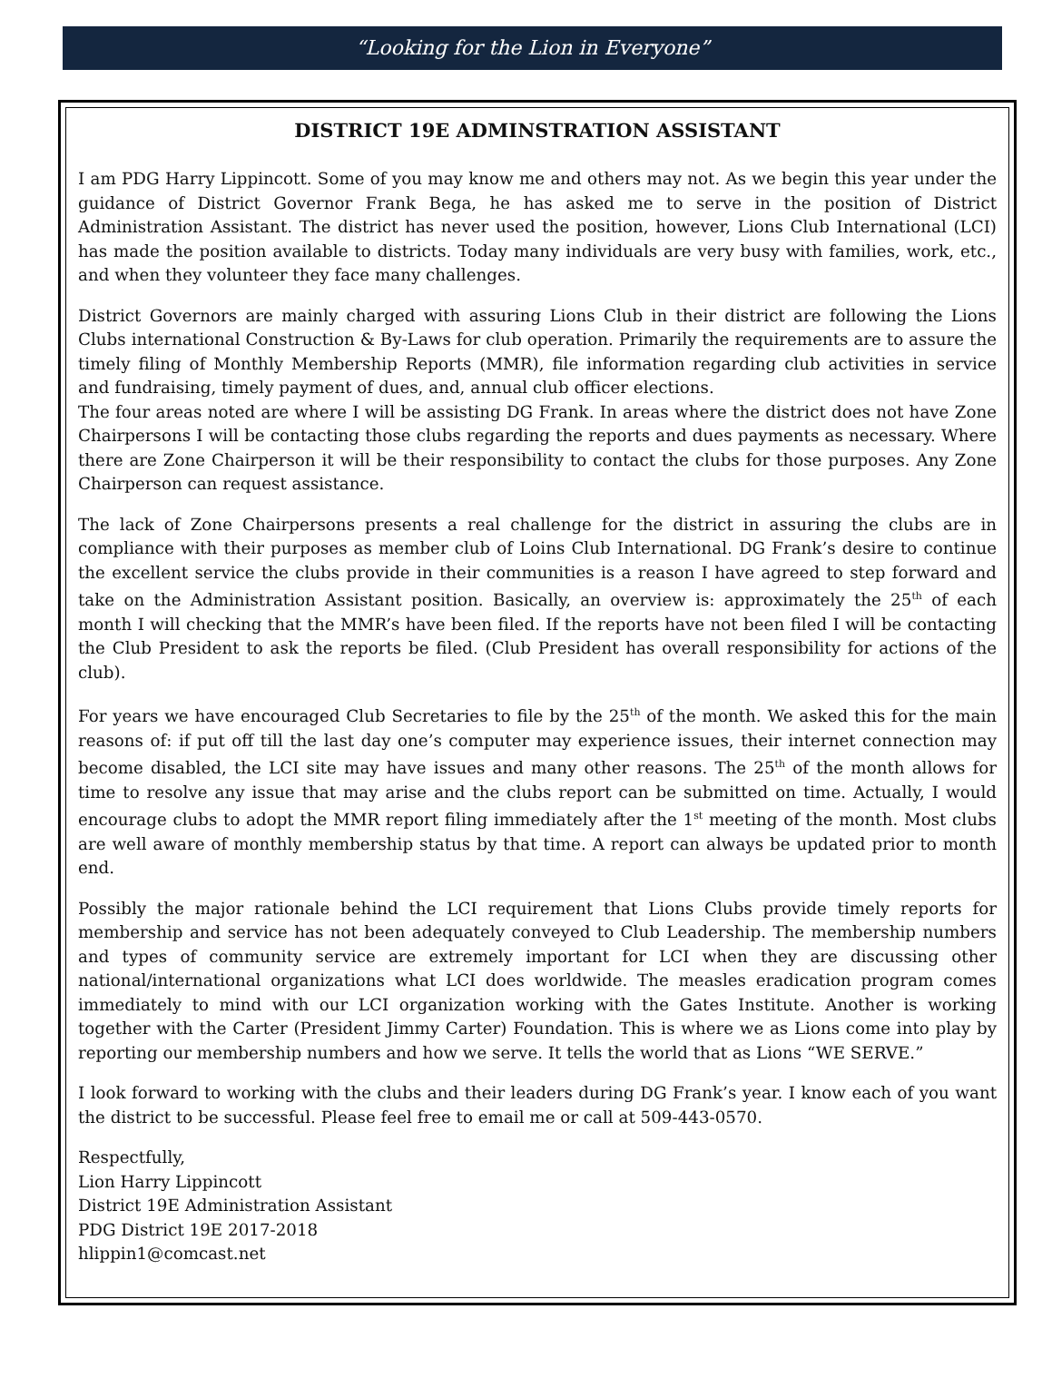“Looking for the Lion in Everyone”
DISTRICT 19E ADMINSTRATION ASSISTANT
I am PDG Harry Lippincott. Some of you may know me and others may not. As we begin this year under the guidance of District Governor Frank Bega, he has asked me to serve in the position of District Administration Assistant. The district has never used the position, however, Lions Club International (LCI) has made the position available to districts. Today many individuals are very busy with families, work, etc., and when they volunteer they face many challenges.
District Governors are mainly charged with assuring Lions Club in their district are following the Lions Clubs international Construction & By-Laws for club operation. Primarily the requirements are to assure the timely filing of Monthly Membership Reports (MMR), file information regarding club activities in service and fundraising, timely payment of dues, and, annual club officer elections.
The four areas noted are where I will be assisting DG Frank. In areas where the district does not have Zone Chairpersons I will be contacting those clubs regarding the reports and dues payments as necessary. Where there are Zone Chairperson it will be their responsibility to contact the clubs for those purposes. Any Zone Chairperson can request assistance.
The lack of Zone Chairpersons presents a real challenge for the district in assuring the clubs are in compliance with their purposes as member club of Loins Club International. DG Frank’s desire to continue the excellent service the clubs provide in their communities is a reason I have agreed to step forward and take on the Administration Assistant position. Basically, an overview is: approximately the 25<sup>th</sup> of each month I will checking that the MMR’s have been filed. If the reports have not been filed I will be contacting the Club President to ask the reports be filed. (Club President has overall responsibility for actions of the club).
For years we have encouraged Club Secretaries to file by the 25<sup>th</sup> of the month. We asked this for the main reasons of: if put off till the last day one’s computer may experience issues, their internet connection may become disabled, the LCI site may have issues and many other reasons. The 25<sup>th</sup> of the month allows for time to resolve any issue that may arise and the clubs report can be submitted on time. Actually, I would encourage clubs to adopt the MMR report filing immediately after the 1<sup>st</sup> meeting of the month. Most clubs are well aware of monthly membership status by that time. A report can always be updated prior to month end.
Possibly the major rationale behind the LCI requirement that Lions Clubs provide timely reports for membership and service has not been adequately conveyed to Club Leadership. The membership numbers and types of community service are extremely important for LCI when they are discussing other national/international organizations what LCI does worldwide. The measles eradication program comes immediately to mind with our LCI organization working with the Gates Institute. Another is working together with the Carter (President Jimmy Carter) Foundation. This is where we as Lions come into play by reporting our membership numbers and how we serve. It tells the world that as Lions “WE SERVE.”
I look forward to working with the clubs and their leaders during DG Frank’s year. I know each of you want the district to be successful. Please feel free to email me or call at 509-443-0570.
Respectfully,
Lion Harry Lippincott
District 19E Administration Assistant
PDG District 19E 2017-2018
hlippin1@comcast.net